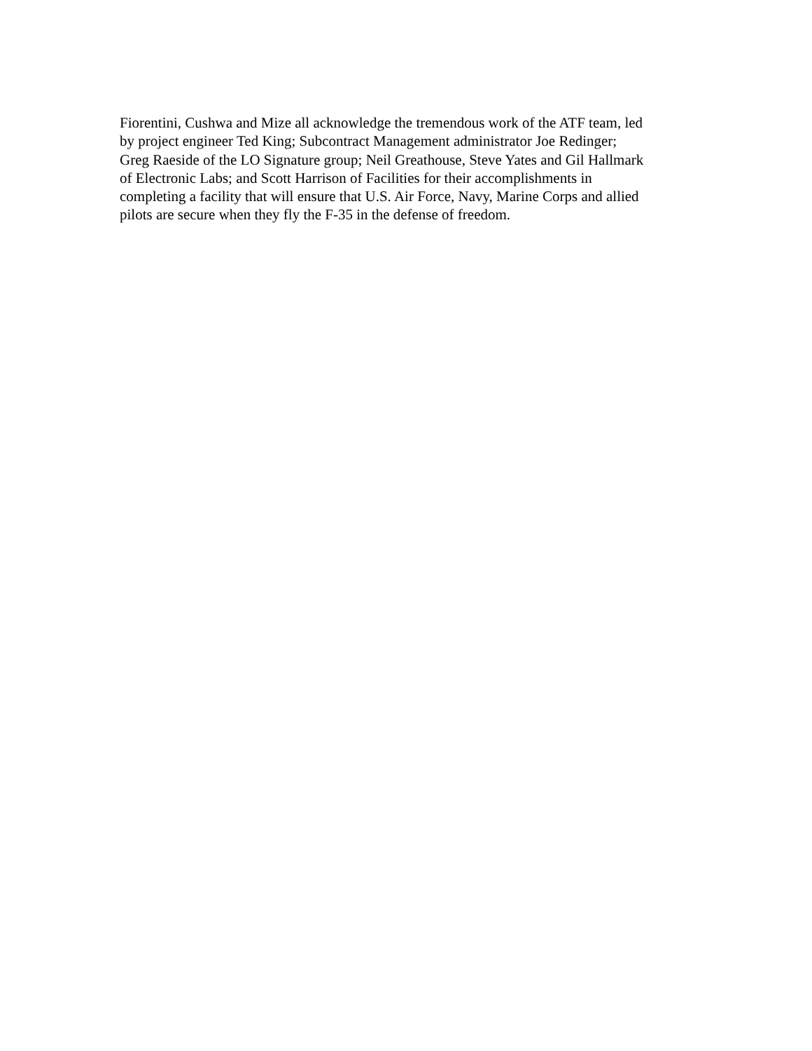Fiorentini, Cushwa and Mize all acknowledge the tremendous work of the ATF team, led
by project engineer Ted King; Subcontract Management administrator Joe Redinger;
Greg Raeside of the LO Signature group; Neil Greathouse, Steve Yates and Gil Hallmark
of Electronic Labs; and Scott Harrison of Facilities for their accomplishments in
completing a facility that will ensure that U.S. Air Force, Navy, Marine Corps and allied
pilots are secure when they fly the F-35 in the defense of freedom.